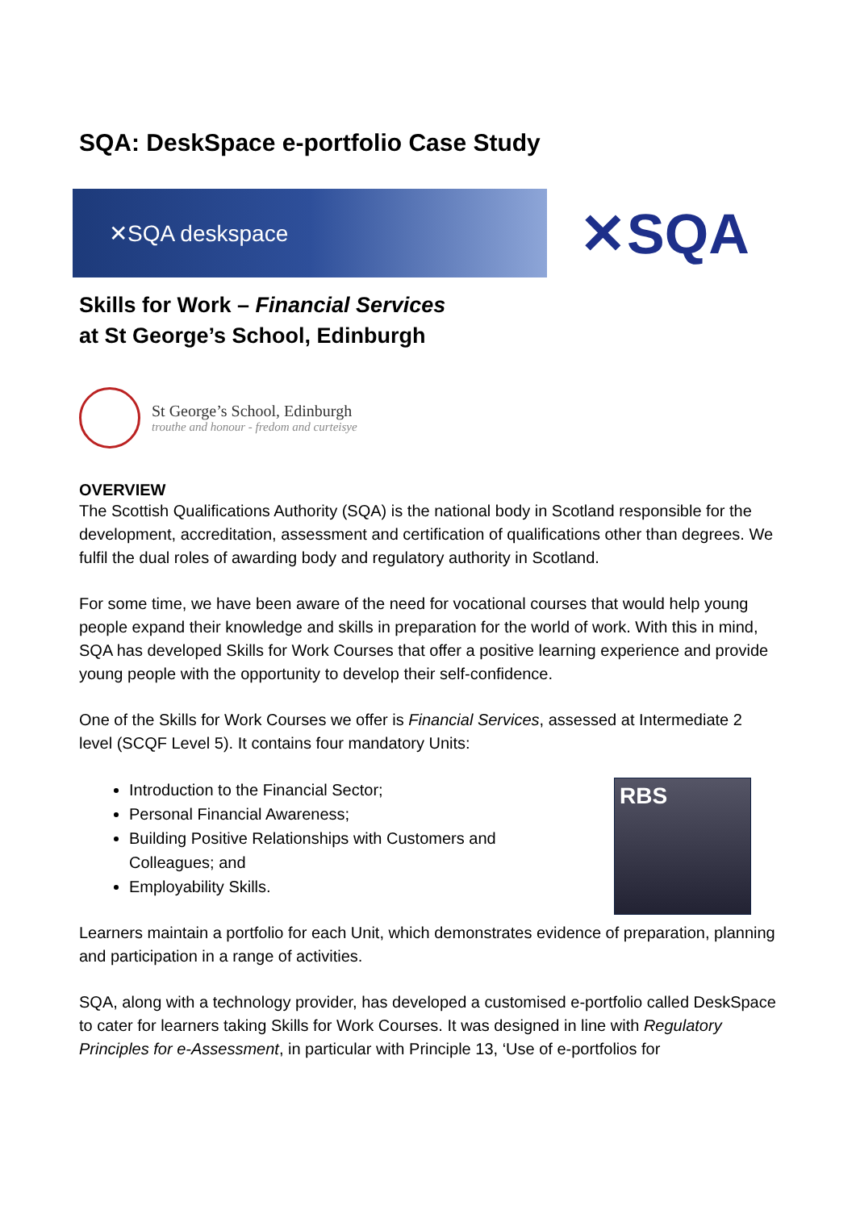SQA: DeskSpace e-portfolio Case Study
✕SQA deskspace
✕SQA
Skills for Work – Financial Services
at St George’s School, Edinburgh
St George’s School, Edinburgh
trouthe and honour - fredom and curteisye
OVERVIEW
The Scottish Qualifications Authority (SQA) is the national body in Scotland responsible for the development, accreditation, assessment and certification of qualifications other than degrees. We fulfil the dual roles of awarding body and regulatory authority in Scotland.
For some time, we have been aware of the need for vocational courses that would help young people expand their knowledge and skills in preparation for the world of work. With this in mind, SQA has developed Skills for Work Courses that offer a positive learning experience and provide young people with the opportunity to develop their self-confidence.
One of the Skills for Work Courses we offer is Financial Services, assessed at Intermediate 2 level (SCQF Level 5). It contains four mandatory Units:
Introduction to the Financial Sector;
Personal Financial Awareness;
Building Positive Relationships with Customers and Colleagues; and
Employability Skills.
RBS
Learners maintain a portfolio for each Unit, which demonstrates evidence of preparation, planning and participation in a range of activities.
SQA, along with a technology provider, has developed a customised e-portfolio called DeskSpace to cater for learners taking Skills for Work Courses. It was designed in line with Regulatory Principles for e-Assessment, in particular with Principle 13, ‘Use of e-portfolios for